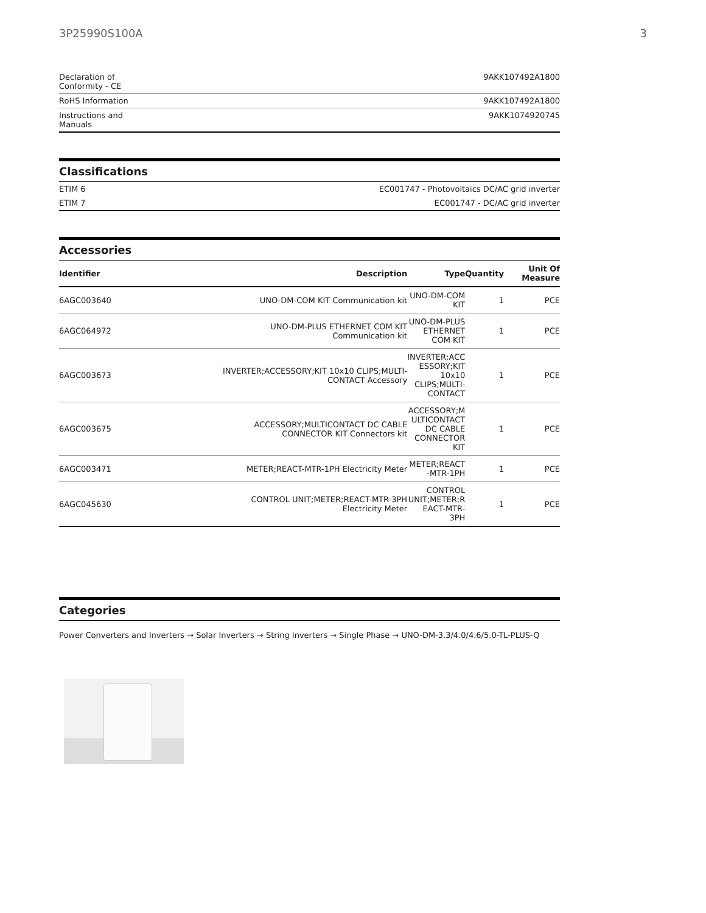3P25990S100A 3
| Declaration of Conformity - CE | 9AKK107492A1800 |
| RoHS Information | 9AKK107492A1800 |
| Instructions and Manuals | 9AKK1074920745 |
Classifications
| ETIM 6 | EC001747 - Photovoltaics DC/AC grid inverter |
| ETIM 7 | EC001747 - DC/AC grid inverter |
Accessories
| Identifier | Description | Type | Quantity | Unit Of Measure |
| --- | --- | --- | --- | --- |
| 6AGC003640 | UNO-DM-COM KIT Communication kit | UNO-DM-COM KIT | 1 | PCE |
| 6AGC064972 | UNO-DM-PLUS ETHERNET COM KIT Communication kit | UNO-DM-PLUS ETHERNET COM KIT | 1 | PCE |
| 6AGC003673 | INVERTER;ACCESSORY;KIT 10x10 CLIPS;MULTI- CONTACT Accessory | INVERTER;ACC ESSORY;KIT 10x10 CLIPS;MULTI-CONTACT | 1 | PCE |
| 6AGC003675 | ACCESSORY;MULTICONTACT DC CABLE CONNECTOR KIT Connectors kit | ACCESSORY;M ULTICONTACT DC CABLE CONNECTOR KIT | 1 | PCE |
| 6AGC003471 | METER;REACT-MTR-1PH Electricity Meter | METER;REACT -MTR-1PH | 1 | PCE |
| 6AGC045630 | CONTROL UNIT;METER;REACT-MTR-3PH Electricity Meter | CONTROL UNIT;METER;R EACT-MTR-3PH | 1 | PCE |
Categories
Power Converters and Inverters → Solar Inverters → String Inverters → Single Phase → UNO-DM-3.3/4.0/4.6/5.0-TL-PLUS-Q